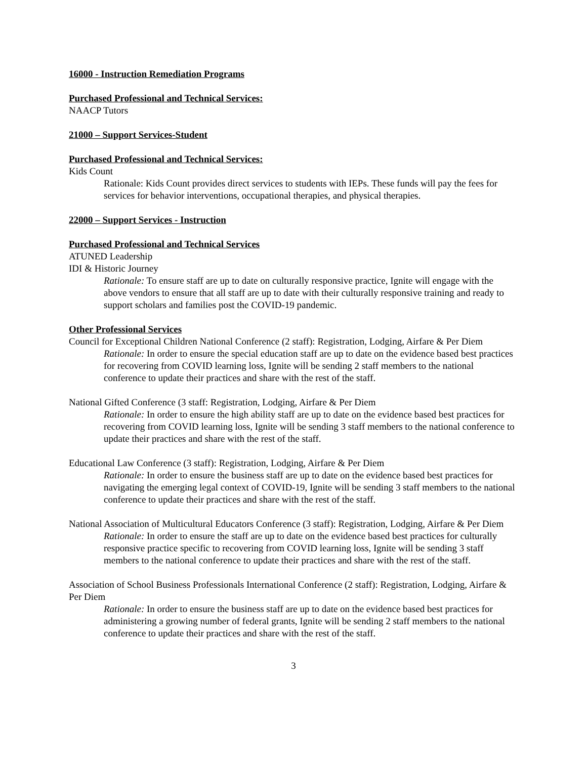16000 - Instruction Remediation Programs
Purchased Professional and Technical Services:
NAACP Tutors
21000 – Support Services-Student
Purchased Professional and Technical Services:
Kids Count
Rationale: Kids Count provides direct services to students with IEPs. These funds will pay the fees for services for behavior interventions, occupational therapies, and physical therapies.
22000 – Support Services - Instruction
Purchased Professional and Technical Services
ATUNED Leadership
IDI & Historic Journey
Rationale: To ensure staff are up to date on culturally responsive practice, Ignite will engage with the above vendors to ensure that all staff are up to date with their culturally responsive training and ready to support scholars and families post the COVID-19 pandemic.
Other Professional Services
Council for Exceptional Children National Conference (2 staff): Registration, Lodging, Airfare & Per Diem
Rationale: In order to ensure the special education staff are up to date on the evidence based best practices for recovering from COVID learning loss, Ignite will be sending 2 staff members to the national conference to update their practices and share with the rest of the staff.
National Gifted Conference (3 staff: Registration, Lodging, Airfare & Per Diem
Rationale: In order to ensure the high ability staff are up to date on the evidence based best practices for recovering from COVID learning loss, Ignite will be sending 3 staff members to the national conference to update their practices and share with the rest of the staff.
Educational Law Conference (3 staff): Registration, Lodging, Airfare & Per Diem
Rationale: In order to ensure the business staff are up to date on the evidence based best practices for navigating the emerging legal context of COVID-19, Ignite will be sending 3 staff members to the national conference to update their practices and share with the rest of the staff.
National Association of Multicultural Educators Conference (3 staff): Registration, Lodging, Airfare & Per Diem
Rationale: In order to ensure the staff are up to date on the evidence based best practices for culturally responsive practice specific to recovering from COVID learning loss, Ignite will be sending 3 staff members to the national conference to update their practices and share with the rest of the staff.
Association of School Business Professionals International Conference (2 staff): Registration, Lodging, Airfare & Per Diem
Rationale: In order to ensure the business staff are up to date on the evidence based best practices for administering a growing number of federal grants, Ignite will be sending 2 staff members to the national conference to update their practices and share with the rest of the staff.
3